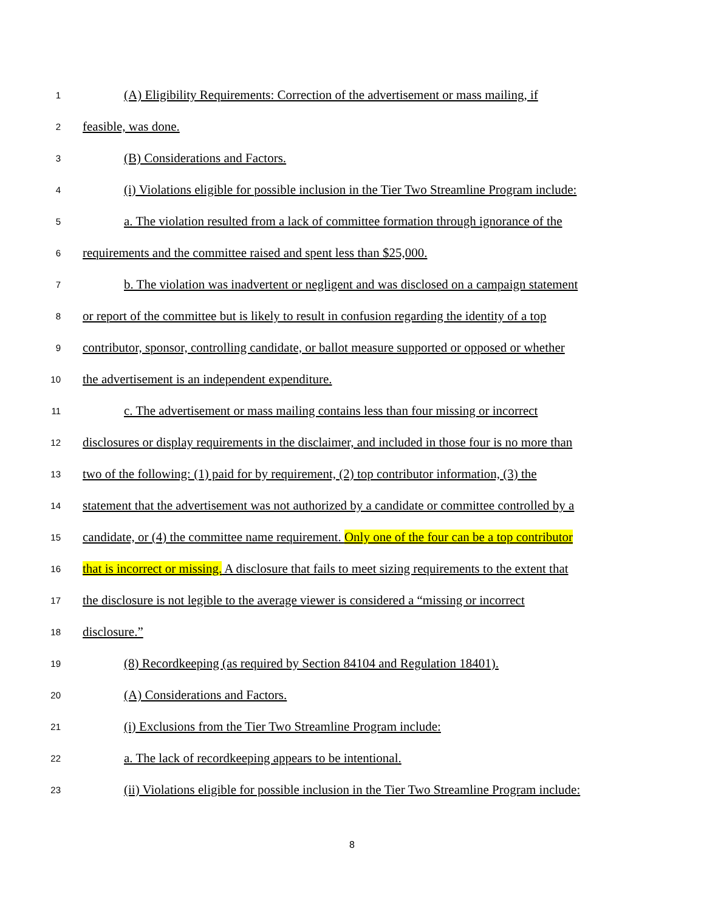1 (A) Eligibility Requirements: Correction of the advertisement or mass mailing, if
2 feasible, was done.
3 (B) Considerations and Factors.
4 (i) Violations eligible for possible inclusion in the Tier Two Streamline Program include:
5 a. The violation resulted from a lack of committee formation through ignorance of the
6 requirements and the committee raised and spent less than $25,000.
7 b. The violation was inadvertent or negligent and was disclosed on a campaign statement
8 or report of the committee but is likely to result in confusion regarding the identity of a top
9 contributor, sponsor, controlling candidate, or ballot measure supported or opposed or whether
10 the advertisement is an independent expenditure.
11 c. The advertisement or mass mailing contains less than four missing or incorrect
12 disclosures or display requirements in the disclaimer, and included in those four is no more than
13 two of the following: (1) paid for by requirement, (2) top contributor information, (3) the
14 statement that the advertisement was not authorized by a candidate or committee controlled by a
15 candidate, or (4) the committee name requirement. Only one of the four can be a top contributor
16 that is incorrect or missing. A disclosure that fails to meet sizing requirements to the extent that
17 the disclosure is not legible to the average viewer is considered a “missing or incorrect
18 disclosure.”
19 (8) Recordkeeping (as required by Section 84104 and Regulation 18401).
20 (A) Considerations and Factors.
21 (i) Exclusions from the Tier Two Streamline Program include:
22 a. The lack of recordkeeping appears to be intentional.
23 (ii) Violations eligible for possible inclusion in the Tier Two Streamline Program include:
8